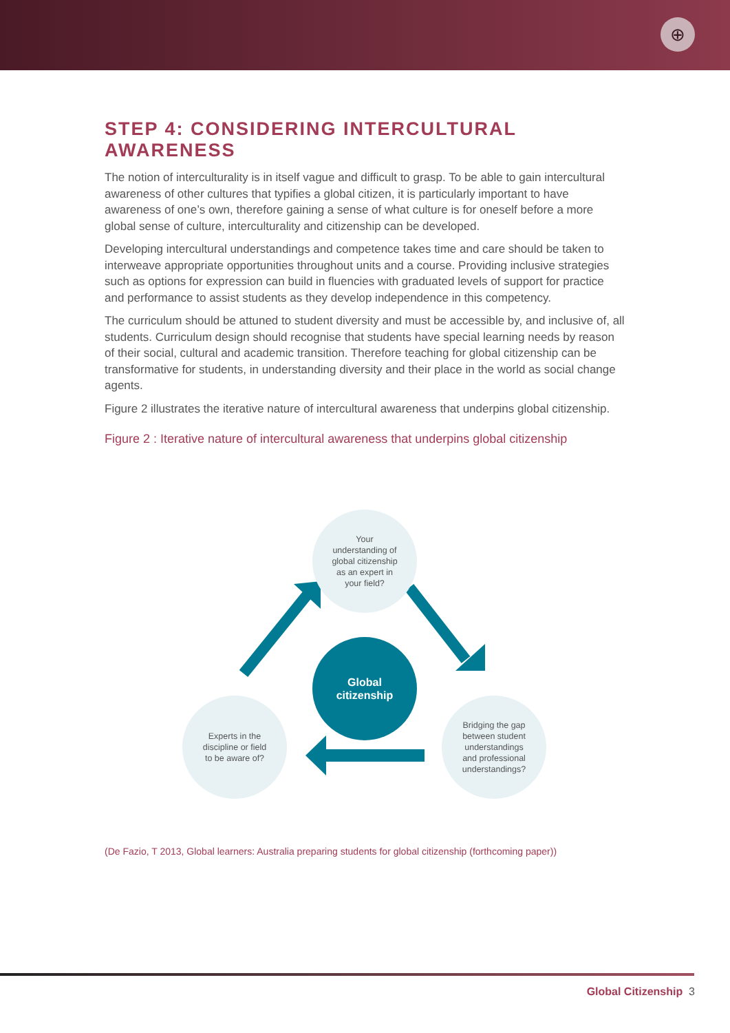⊕
STEP 4: CONSIDERING INTERCULTURAL AWARENESS
The notion of interculturality is in itself vague and difficult to grasp. To be able to gain intercultural awareness of other cultures that typifies a global citizen, it is particularly important to have awareness of one’s own, therefore gaining a sense of what culture is for oneself before a more global sense of culture, interculturality and citizenship can be developed.
Developing intercultural understandings and competence takes time and care should be taken to interweave appropriate opportunities throughout units and a course. Providing inclusive strategies such as options for expression can build in fluencies with graduated levels of support for practice and performance to assist students as they develop independence in this competency.
The curriculum should be attuned to student diversity and must be accessible by, and inclusive of, all students. Curriculum design should recognise that students have special learning needs by reason of their social, cultural and academic transition. Therefore teaching for global citizenship can be transformative for students, in understanding diversity and their place in the world as social change agents.
Figure 2 illustrates the iterative nature of intercultural awareness that underpins global citizenship.
Figure 2 : Iterative nature of intercultural awareness that underpins global citizenship
Your
understanding of
global citizenship
as an expert in
your field?
Global
citizenship
Experts in the
discipline or field
to be aware of?
Bridging the gap
between student
understandings
and professional
understandings?
(De Fazio, T 2013, Global learners: Australia preparing students for global citizenship (forthcoming paper))
Global Citizenship 3